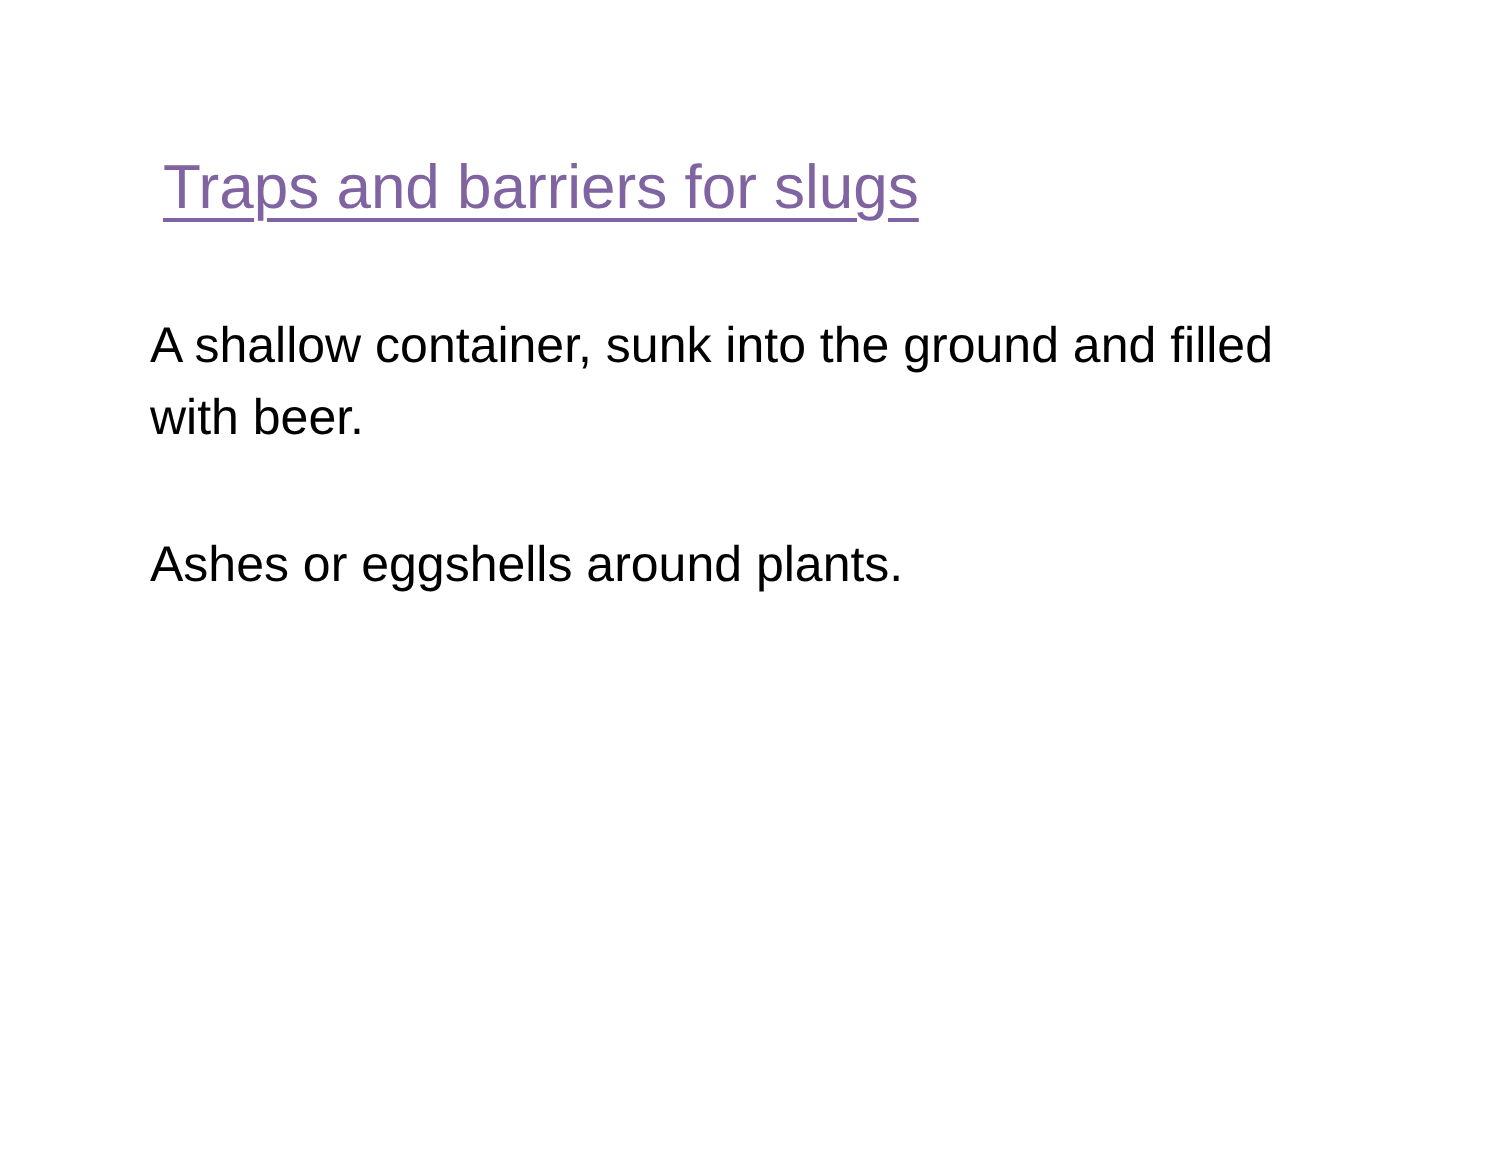Traps and barriers for slugs
A shallow container, sunk into the ground and filled with beer.
Ashes or eggshells around plants.